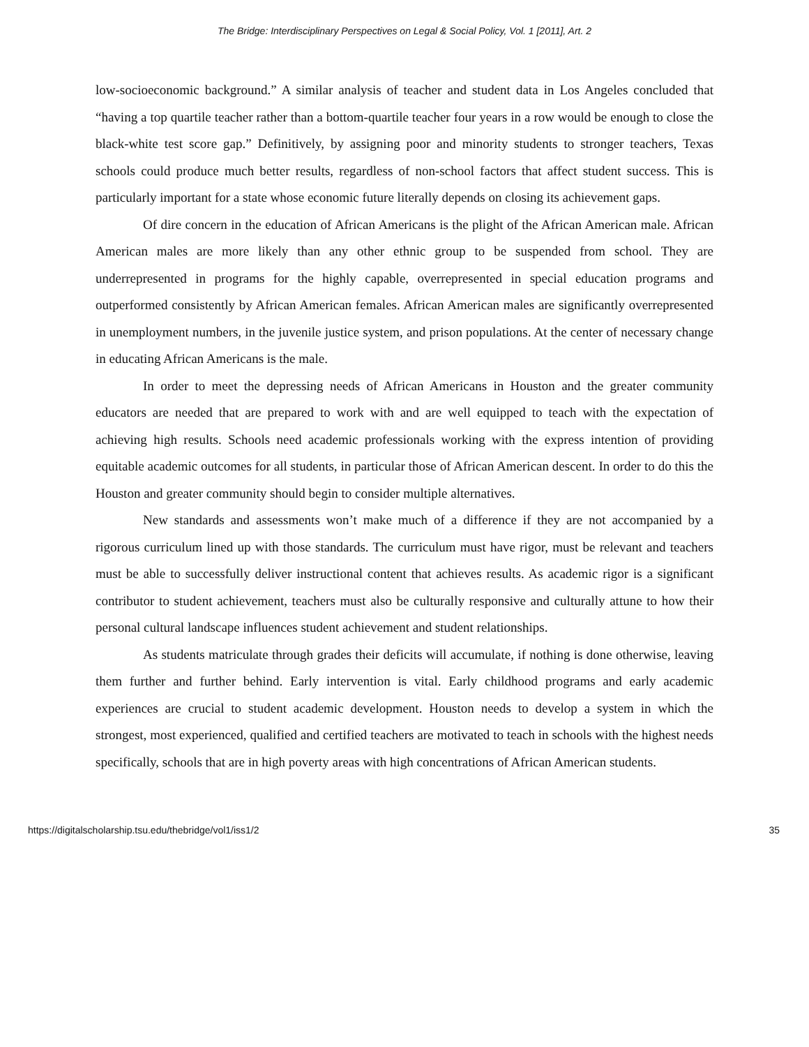The Bridge: Interdisciplinary Perspectives on Legal & Social Policy, Vol. 1 [2011], Art. 2
low-socioeconomic background.” A similar analysis of teacher and student data in Los Angeles concluded that “having a top quartile teacher rather than a bottom-quartile teacher four years in a row would be enough to close the black-white test score gap.” Definitively, by assigning poor and minority students to stronger teachers, Texas schools could produce much better results, regardless of non-school factors that affect student success. This is particularly important for a state whose economic future literally depends on closing its achievement gaps.
Of dire concern in the education of African Americans is the plight of the African American male. African American males are more likely than any other ethnic group to be suspended from school. They are underrepresented in programs for the highly capable, overrepresented in special education programs and outperformed consistently by African American females. African American males are significantly overrepresented in unemployment numbers, in the juvenile justice system, and prison populations. At the center of necessary change in educating African Americans is the male.
In order to meet the depressing needs of African Americans in Houston and the greater community educators are needed that are prepared to work with and are well equipped to teach with the expectation of achieving high results. Schools need academic professionals working with the express intention of providing equitable academic outcomes for all students, in particular those of African American descent. In order to do this the Houston and greater community should begin to consider multiple alternatives.
New standards and assessments won’t make much of a difference if they are not accompanied by a rigorous curriculum lined up with those standards. The curriculum must have rigor, must be relevant and teachers must be able to successfully deliver instructional content that achieves results. As academic rigor is a significant contributor to student achievement, teachers must also be culturally responsive and culturally attune to how their personal cultural landscape influences student achievement and student relationships.
As students matriculate through grades their deficits will accumulate, if nothing is done otherwise, leaving them further and further behind. Early intervention is vital. Early childhood programs and early academic experiences are crucial to student academic development. Houston needs to develop a system in which the strongest, most experienced, qualified and certified teachers are motivated to teach in schools with the highest needs specifically, schools that are in high poverty areas with high concentrations of African American students.
https://digitalscholarship.tsu.edu/thebridge/vol1/iss1/2 35